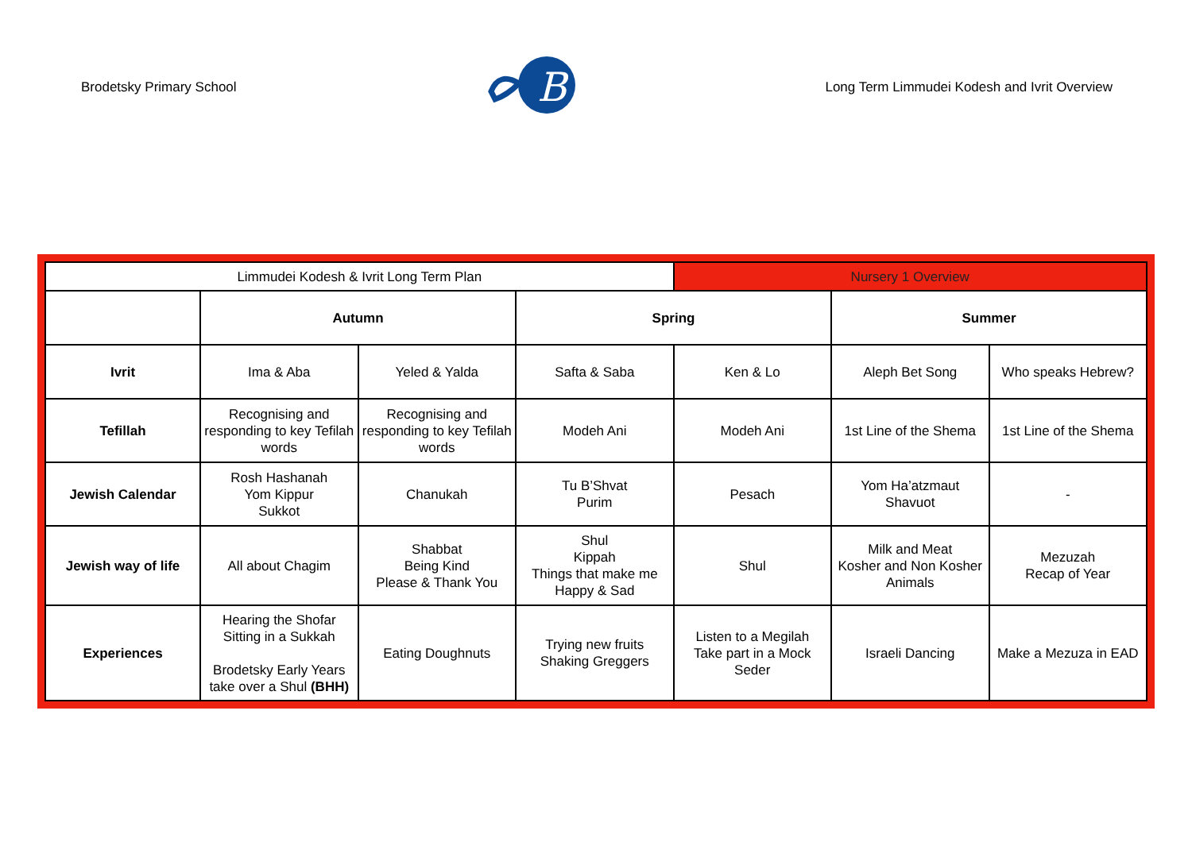Brodetsky Primary School
B
Long Term Limmudei Kodesh and Ivrit Overview
| Limmudei Kodesh & Ivrit Long Term Plan | | | | Nursery 1 Overview | | |
| | Autumn | | Spring | | Summer | |
| Ivrit | Ima & Aba | Yeled & Yalda | Safta & Saba | Ken & Lo | Aleph Bet Song | Who speaks Hebrew? |
| Tefillah | Recognising and responding to key Tefilah words | Recognising and responding to key Tefilah words | Modeh Ani | Modeh Ani | 1st Line of the Shema | 1st Line of the Shema |
| Jewish Calendar | Rosh Hashanah Yom Kippur Sukkot | Chanukah | Tu B’Shvat Purim | Pesach | Yom Ha’atzmaut Shavuot | - |
| Jewish way of life | All about Chagim | Shabbat Being Kind Please & Thank You | Shul Kippah Things that make me Happy & Sad | Shul | Milk and Meat Kosher and Non Kosher Animals | Mezuzah Recap of Year |
| Experiences | Hearing the Shofar Sitting in a Sukkah Brodetsky Early Years take over a Shul (BHH) | Eating Doughnuts | Trying new fruits Shaking Greggers | Listen to a Megilah Take part in a Mock Seder | Israeli Dancing | Make a Mezuza in EAD |